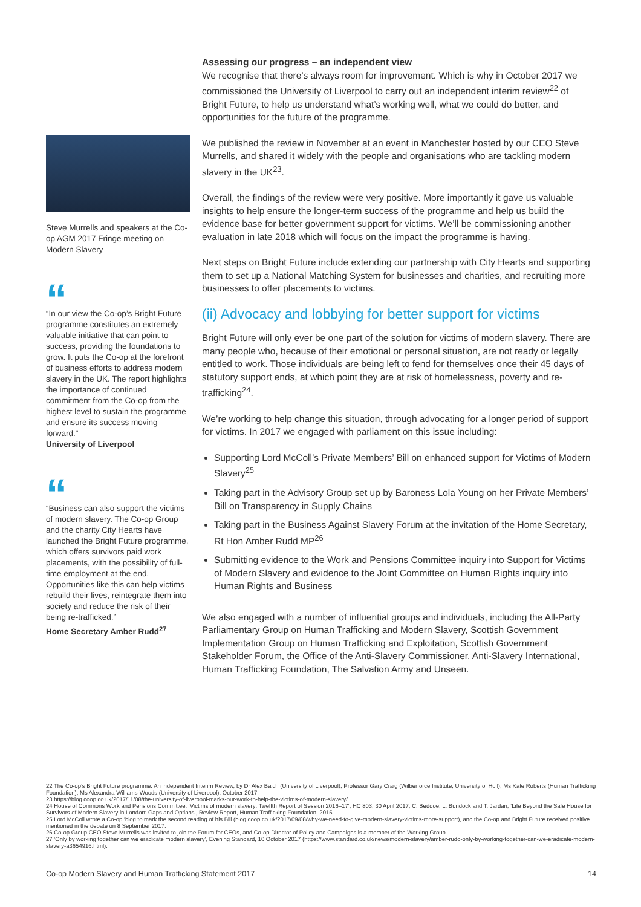Steve Murrells and speakers at the Co-op AGM 2017 Fringe meeting on Modern Slavery
“
“In our view the Co-op’s Bright Future programme constitutes an extremely valuable initiative that can point to success, providing the foundations to grow. It puts the Co-op at the forefront of business efforts to address modern slavery in the UK. The report highlights the importance of continued commitment from the Co-op from the highest level to sustain the programme and ensure its success moving forward.”
University of Liverpool
“
“Business can also support the victims of modern slavery. The Co-op Group and the charity City Hearts have launched the Bright Future programme, which offers survivors paid work placements, with the possibility of full-time employment at the end. Opportunities like this can help victims rebuild their lives, reintegrate them into society and reduce the risk of their being re-trafficked.”
Home Secretary Amber Rudd<sup>27</sup>
Assessing our progress – an independent view
We recognise that there’s always room for improvement. Which is why in October 2017 we commissioned the University of Liverpool to carry out an independent interim review<sup>22</sup> of Bright Future, to help us understand what’s working well, what we could do better, and opportunities for the future of the programme.
We published the review in November at an event in Manchester hosted by our CEO Steve Murrells, and shared it widely with the people and organisations who are tackling modern slavery in the UK<sup>23</sup>.
Overall, the findings of the review were very positive. More importantly it gave us valuable insights to help ensure the longer-term success of the programme and help us build the evidence base for better government support for victims. We’ll be commissioning another evaluation in late 2018 which will focus on the impact the programme is having.
Next steps on Bright Future include extending our partnership with City Hearts and supporting them to set up a National Matching System for businesses and charities, and recruiting more businesses to offer placements to victims.
(ii) Advocacy and lobbying for better support for victims
Bright Future will only ever be one part of the solution for victims of modern slavery. There are many people who, because of their emotional or personal situation, are not ready or legally entitled to work. Those individuals are being left to fend for themselves once their 45 days of statutory support ends, at which point they are at risk of homelessness, poverty and re-trafficking<sup>24</sup>.
We’re working to help change this situation, through advocating for a longer period of support for victims. In 2017 we engaged with parliament on this issue including:
Supporting Lord McColl’s Private Members’ Bill on enhanced support for Victims of Modern Slavery<sup>25</sup>
Taking part in the Advisory Group set up by Baroness Lola Young on her Private Members’ Bill on Transparency in Supply Chains
Taking part in the Business Against Slavery Forum at the invitation of the Home Secretary, Rt Hon Amber Rudd MP<sup>26</sup>
Submitting evidence to the Work and Pensions Committee inquiry into Support for Victims of Modern Slavery and evidence to the Joint Committee on Human Rights inquiry into Human Rights and Business
We also engaged with a number of influential groups and individuals, including the All-Party Parliamentary Group on Human Trafficking and Modern Slavery, Scottish Government Implementation Group on Human Trafficking and Exploitation, Scottish Government Stakeholder Forum, the Office of the Anti-Slavery Commissioner, Anti-Slavery International, Human Trafficking Foundation, The Salvation Army and Unseen.
22 The Co-op’s Bright Future programme: An independent Interim Review, by Dr Alex Balch (University of Liverpool), Professor Gary Craig (Wilberforce Institute, University of Hull), Ms Kate Roberts (Human Trafficking Foundation), Ms Alexandra Williams-Woods (University of Liverpool), October 2017.
23 https://blog.coop.co.uk/2017/11/08/the-university-of-liverpool-marks-our-work-to-help-the-victims-of-modern-slavery/
24 House of Commons Work and Pensions Committee, ‘Victims of modern slavery: Twelfth Report of Session 2016–17’, HC 803, 30 April 2017; C. Beddoe, L. Bundock and T. Jardan, ‘Life Beyond the Safe House for Survivors of Modern Slavery in London: Gaps and Options’, Review Report, Human Trafficking Foundation, 2015.
25 Lord McColl wrote a Co-op ‘blog to mark the second reading of his Bill (blog.coop.co.uk/2017/09/08/why-we-need-to-give-modern-slavery-victims-more-support), and the Co-op and Bright Future received positive mentioned in the debate on 8 September 2017.
26 Co-op Group CEO Steve Murrells was invited to join the Forum for CEOs, and Co-op Director of Policy and Campaigns is a member of the Working Group.
27 ‘Only by working together can we eradicate modern slavery’, Evening Standard, 10 October 2017 (https://www.standard.co.uk/news/modern-slavery/amber-rudd-only-by-working-together-can-we-eradicate-modern-slavery-a3654916.html).
Co-op Modern Slavery and Human Trafficking Statement 2017 14